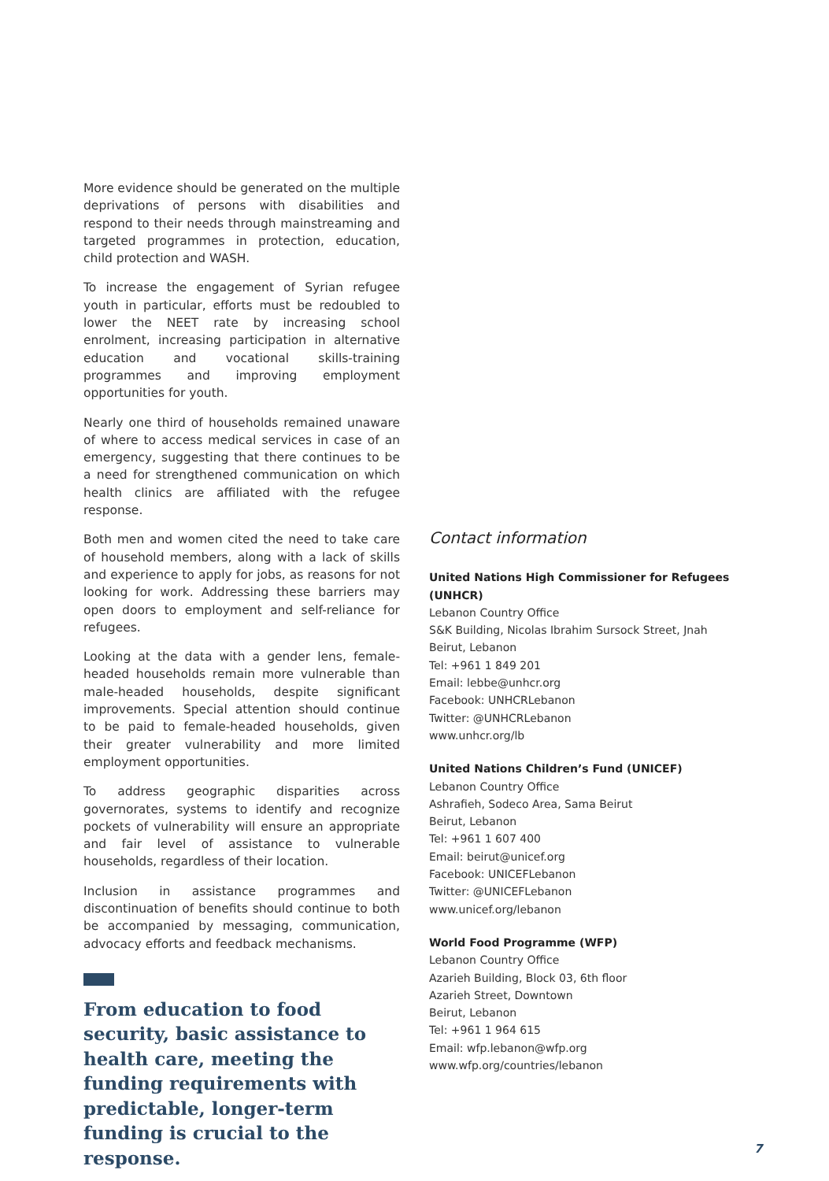More evidence should be generated on the multiple deprivations of persons with disabilities and respond to their needs through mainstreaming and targeted programmes in protection, education, child protection and WASH.
To increase the engagement of Syrian refugee youth in particular, efforts must be redoubled to lower the NEET rate by increasing school enrolment, increasing participation in alternative education and vocational skills-training programmes and improving employment opportunities for youth.
Nearly one third of households remained unaware of where to access medical services in case of an emergency, suggesting that there continues to be a need for strengthened communication on which health clinics are affiliated with the refugee response.
Both men and women cited the need to take care of household members, along with a lack of skills and experience to apply for jobs, as reasons for not looking for work. Addressing these barriers may open doors to employment and self-reliance for refugees.
Looking at the data with a gender lens, female-headed households remain more vulnerable than male-headed households, despite significant improvements. Special attention should continue to be paid to female-headed households, given their greater vulnerability and more limited employment opportunities.
To address geographic disparities across governorates, systems to identify and recognize pockets of vulnerability will ensure an appropriate and fair level of assistance to vulnerable households, regardless of their location.
Inclusion in assistance programmes and discontinuation of benefits should continue to both be accompanied by messaging, communication, advocacy efforts and feedback mechanisms.
From education to food security, basic assistance to health care, meeting the funding requirements with predictable, longer-term funding is crucial to the response.
Contact information
United Nations High Commissioner for Refugees (UNHCR)
Lebanon Country Office
S&K Building, Nicolas Ibrahim Sursock Street, Jnah
Beirut, Lebanon
Tel: +961 1 849 201
Email: lebbe@unhcr.org
Facebook: UNHCRLebanon
Twitter: @UNHCRLebanon
www.unhcr.org/lb
United Nations Children’s Fund (UNICEF)
Lebanon Country Office
Ashrafieh, Sodeco Area, Sama Beirut
Beirut, Lebanon
Tel: +961 1 607 400
Email: beirut@unicef.org
Facebook: UNICEFLebanon
Twitter: @UNICEFLebanon
www.unicef.org/lebanon
World Food Programme (WFP)
Lebanon Country Office
Azarieh Building, Block 03, 6th floor
Azarieh Street, Downtown
Beirut, Lebanon
Tel: +961 1 964 615
Email: wfp.lebanon@wfp.org
www.wfp.org/countries/lebanon
7